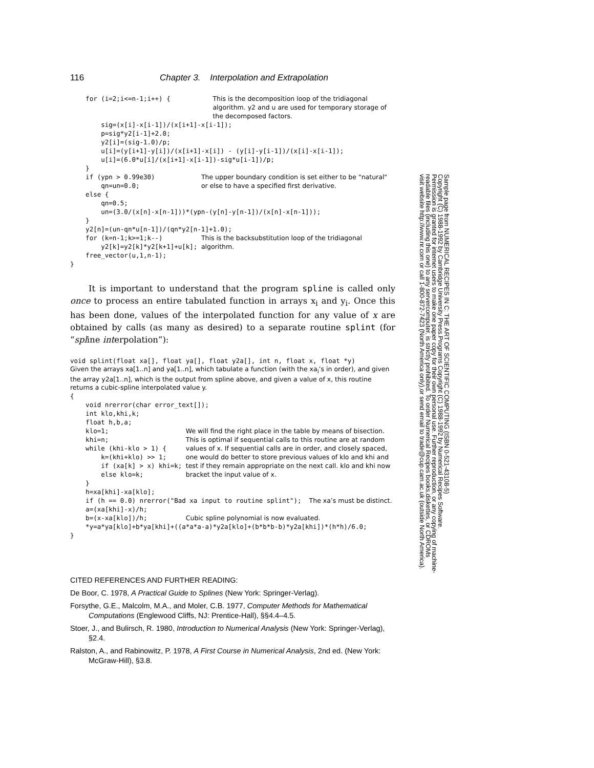116 Chapter 3. Interpolation and Extrapolation
for (i=2;i<=n-1;i++) { This is the decomposition loop of the tridiagonal algorithm. y2 and u are used for temporary storage of the decomposed factors.
sig=(x[i]-x[i-1])/(x[i+1]-x[i-1]); p=sig*y2[i-1]+2.0; y2[i]=(sig-1.0)/p; u[i]=(y[i+1]-y[i])/(x[i+1]-x[i]) - (y[i]-y[i-1])/(x[i]-x[i-1]); u[i]=(6.0*u[i]/(x[i+1]-x[i-1])-sig*u[i-1])/p; }
if (ypn > 0.99e30) qn=un=0.0; else { The upper boundary condition is set either to be "natural" or else to have a specified first derivative.
qn=0.5; un=(3.0/(x[n]-x[n-1]))*(ypn-(y[n]-y[n-1])/(x[n]-x[n-1])); } y2[n]=(un-qn*u[n-1])/(qn*y2[n-1]+1.0);
for (k=n-1;k>=1;k--) y2[k]=y2[k]*y2[k+1]+u[k]; This is the backsubstitution loop of the tridiagonal algorithm.
free_vector(u,1,n-1); }
It is important to understand that the program spline is called only once to process an entire tabulated function in arrays x<sub>i</sub> and y<sub>i</sub>. Once this has been done, values of the interpolated function for any value of x are obtained by calls (as many as desired) to a separate routine splint (for “spline interpolation”):
void splint(float xa[], float ya[], float y2a[], int n, float x, float *y)
Given the arrays xa[1..n] and ya[1..n], which tabulate a function (with the xa<sub>i</sub>’s in order), and given the array y2a[1..n], which is the output from spline above, and given a value of x, this routine returns a cubic-spline interpolated value y.
{ void nrerror(char error_text[]); int klo,khi,k; float h,b,a;
klo=1; khi=n; while (khi-klo > 1) { k=(khi+klo) >> 1; if (xa[k] > x) khi=k; else klo=k; } We will find the right place in the table by means of bisection. This is optimal if sequential calls to this routine are at random values of x. If sequential calls are in order, and closely spaced, one would do better to store previous values of klo and khi and test if they remain appropriate on the next call. klo and khi now bracket the input value of x.
h=xa[khi]-xa[klo];
if (h == 0.0) nrerror("Bad xa input to routine splint"); The xa’s must be distinct.
a=(xa[khi]-x)/h; b=(x-xa[klo])/h;
Cubic spline polynomial is now evaluated.
*y=a*ya[klo]+b*ya[khi]+((a*a*a-a)*y2a[klo]+(b*b*b-b)*y2a[khi])*(h*h)/6.0; }
CITED REFERENCES AND FURTHER READING:
De Boor, C. 1978, A Practical Guide to Splines (New York: Springer-Verlag).
Forsythe, G.E., Malcolm, M.A., and Moler, C.B. 1977, Computer Methods for Mathematical Computations (Englewood Cliffs, NJ: Prentice-Hall), §§4.4–4.5.
Stoer, J., and Bulirsch, R. 1980, Introduction to Numerical Analysis (New York: Springer-Verlag), §2.4.
Ralston, A., and Rabinowitz, P. 1978, A First Course in Numerical Analysis, 2nd ed. (New York: McGraw-Hill), §3.8.
Sample page from NUMERICAL RECIPES IN C: THE ART OF SCIENTIFIC COMPUTING (ISBN 0-521-43108-5)
Copyright (C) 1988-1992 by Cambridge University Press.Programs Copyright (C) 1988-1992 by Numerical Recipes Software.
Permission is granted for internet users to make one paper copy for their own personal use. Further reproduction, or any copying of machine-
readable files (including this one) to any servercomputer, is strictly prohibited. To order Numerical Recipes books,diskettes, or CDROMs
visit website http://www.nr.com or call 1-800-872-7423 (North America only),or send email to trade@cup.cam.ac.uk (outside North America).